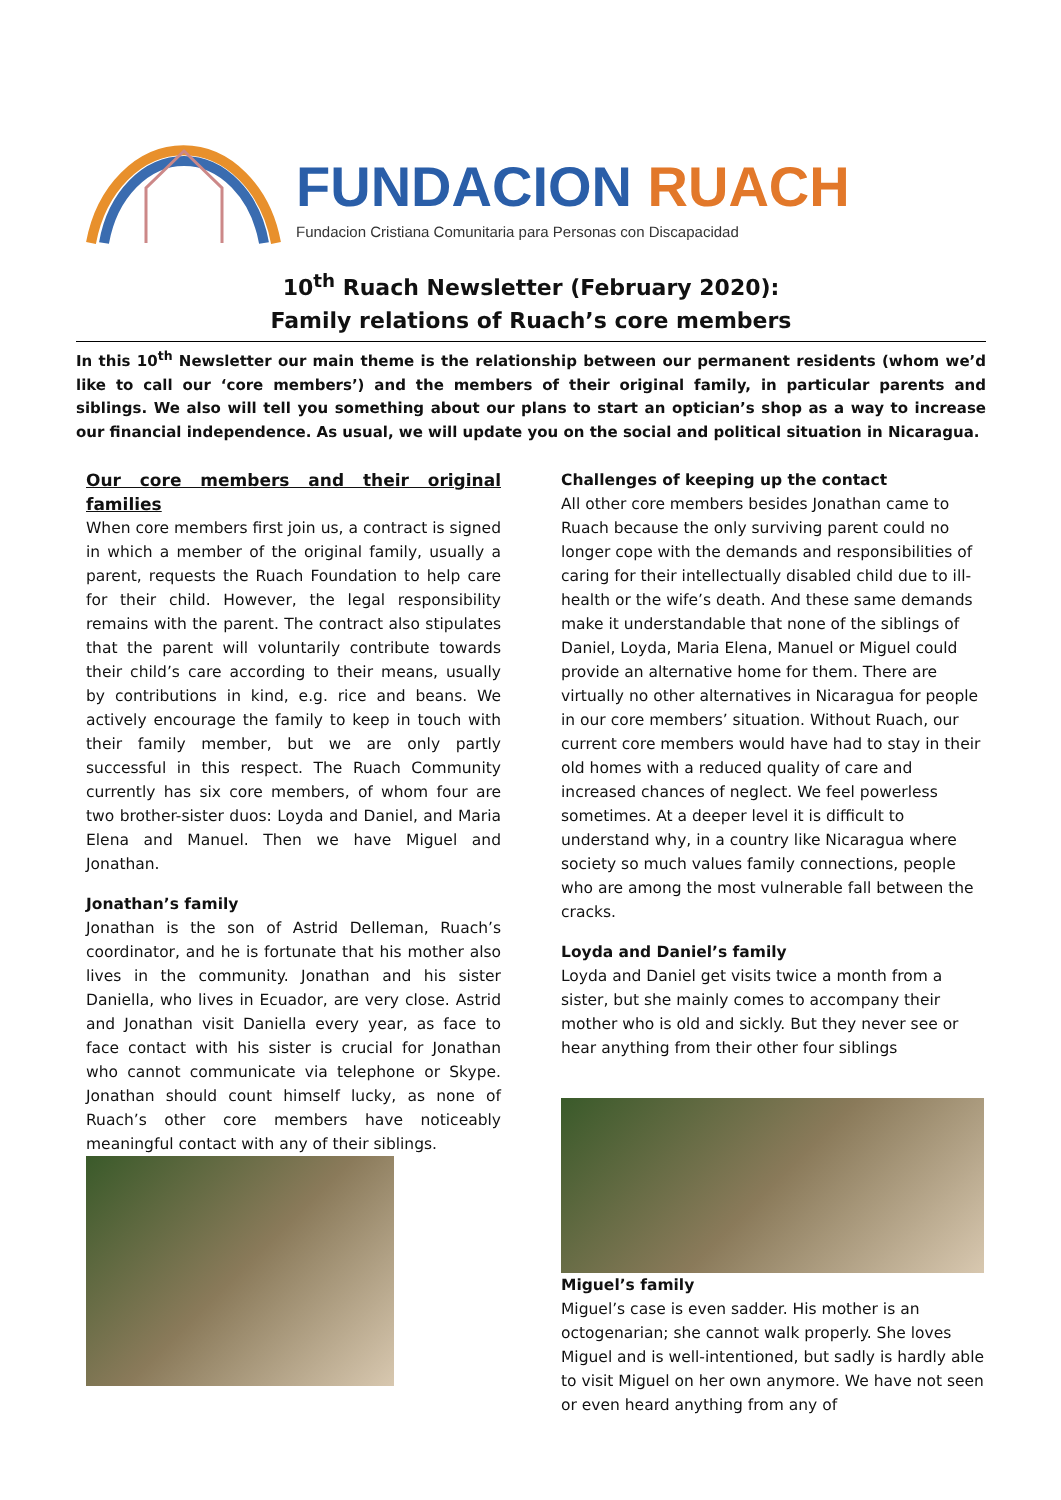FUNDACION RUACH
Fundacion Cristiana Comunitaria para Personas con Discapacidad
10<sup>th</sup> Ruach Newsletter (February 2020):
Family relations of Ruach’s core members
In this 10<sup>th</sup> Newsletter our main theme is the relationship between our permanent residents (whom we’d like to call our ‘core members’) and the members of their original family, in particular parents and siblings. We also will tell you something about our plans to start an optician’s shop as a way to increase our financial independence. As usual, we will update you on the social and political situation in Nicaragua.
Our core members and their original families
When core members first join us, a contract is signed in which a member of the original family, usually a parent, requests the Ruach Foundation to help care for their child. However, the legal responsibility remains with the parent. The contract also stipulates that the parent will voluntarily contribute towards their child’s care according to their means, usually by contributions in kind, e.g. rice and beans. We actively encourage the family to keep in touch with their family member, but we are only partly successful in this respect. The Ruach Community currently has six core members, of whom four are two brother-sister duos: Loyda and Daniel, and Maria Elena and Manuel. Then we have Miguel and Jonathan.
Jonathan’s family
Jonathan is the son of Astrid Delleman, Ruach’s coordinator, and he is fortunate that his mother also lives in the community. Jonathan and his sister Daniella, who lives in Ecuador, are very close. Astrid and Jonathan visit Daniella every year, as face to face contact with his sister is crucial for Jonathan who cannot communicate via telephone or Skype. Jonathan should count himself lucky, as none of Ruach’s other core members have noticeably meaningful contact with any of their siblings.
Challenges of keeping up the contact
All other core members besides Jonathan came to Ruach because the only surviving parent could no longer cope with the demands and responsibilities of caring for their intellectually disabled child due to ill-health or the wife’s death. And these same demands make it understandable that none of the siblings of Daniel, Loyda, Maria Elena, Manuel or Miguel could provide an alternative home for them. There are virtually no other alternatives in Nicaragua for people in our core members’ situation. Without Ruach, our current core members would have had to stay in their old homes with a reduced quality of care and increased chances of neglect. We feel powerless sometimes. At a deeper level it is difficult to understand why, in a country like Nicaragua where society so much values family connections, people who are among the most vulnerable fall between the cracks.
Loyda and Daniel’s family
Loyda and Daniel get visits twice a month from a sister, but she mainly comes to accompany their mother who is old and sickly. But they never see or hear anything from their other four siblings
Miguel’s family
Miguel’s case is even sadder. His mother is an octogenarian; she cannot walk properly. She loves Miguel and is well-intentioned, but sadly is hardly able to visit Miguel on her own anymore. We have not seen or even heard anything from any of